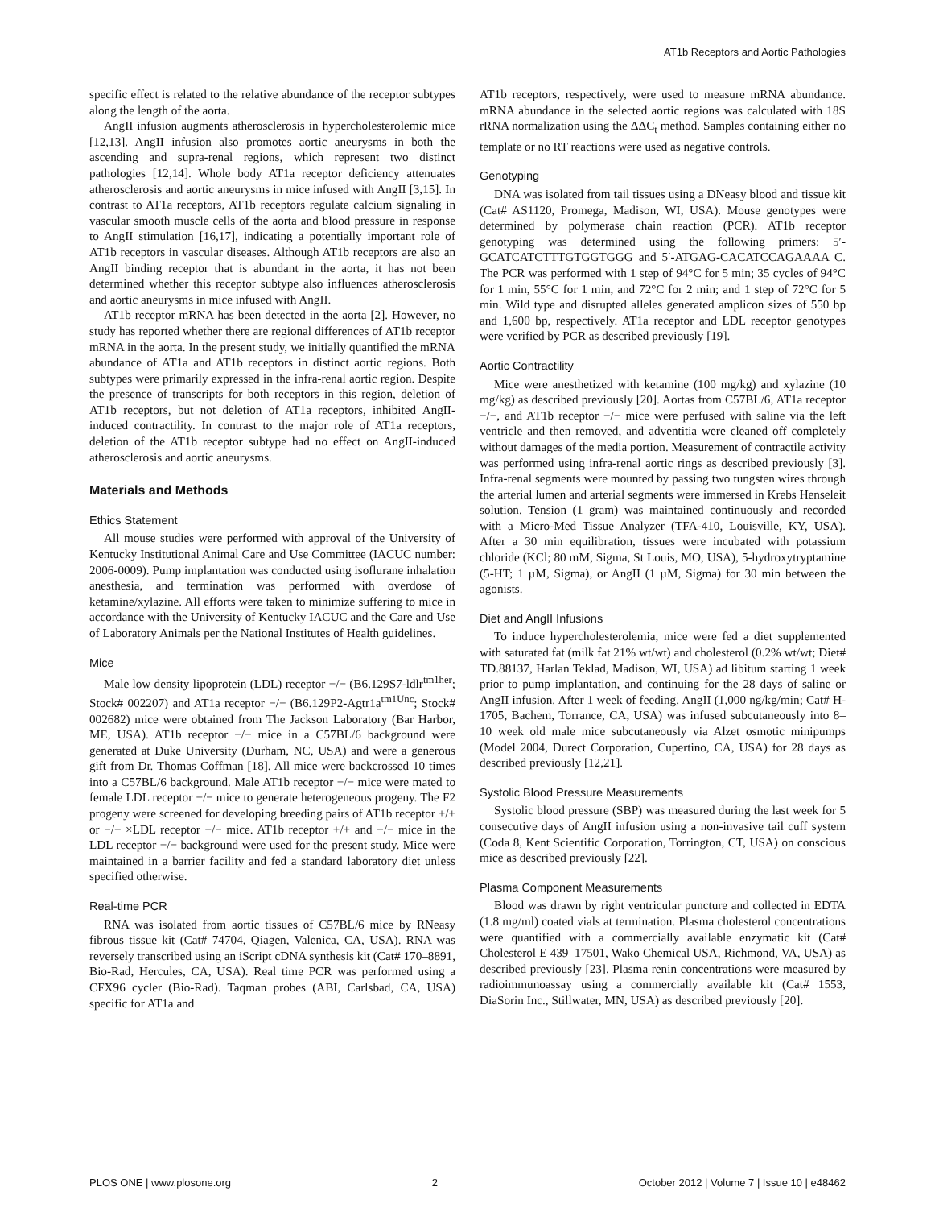AT1b Receptors and Aortic Pathologies
specific effect is related to the relative abundance of the receptor subtypes along the length of the aorta.
AngII infusion augments atherosclerosis in hypercholesterolemic mice [12,13]. AngII infusion also promotes aortic aneurysms in both the ascending and supra-renal regions, which represent two distinct pathologies [12,14]. Whole body AT1a receptor deficiency attenuates atherosclerosis and aortic aneurysms in mice infused with AngII [3,15]. In contrast to AT1a receptors, AT1b receptors regulate calcium signaling in vascular smooth muscle cells of the aorta and blood pressure in response to AngII stimulation [16,17], indicating a potentially important role of AT1b receptors in vascular diseases. Although AT1b receptors are also an AngII binding receptor that is abundant in the aorta, it has not been determined whether this receptor subtype also influences atherosclerosis and aortic aneurysms in mice infused with AngII.
AT1b receptor mRNA has been detected in the aorta [2]. However, no study has reported whether there are regional differences of AT1b receptor mRNA in the aorta. In the present study, we initially quantified the mRNA abundance of AT1a and AT1b receptors in distinct aortic regions. Both subtypes were primarily expressed in the infra-renal aortic region. Despite the presence of transcripts for both receptors in this region, deletion of AT1b receptors, but not deletion of AT1a receptors, inhibited AngII-induced contractility. In contrast to the major role of AT1a receptors, deletion of the AT1b receptor subtype had no effect on AngII-induced atherosclerosis and aortic aneurysms.
Materials and Methods
Ethics Statement
All mouse studies were performed with approval of the University of Kentucky Institutional Animal Care and Use Committee (IACUC number: 2006-0009). Pump implantation was conducted using isoflurane inhalation anesthesia, and termination was performed with overdose of ketamine/xylazine. All efforts were taken to minimize suffering to mice in accordance with the University of Kentucky IACUC and the Care and Use of Laboratory Animals per the National Institutes of Health guidelines.
Mice
Male low density lipoprotein (LDL) receptor −/− (B6.129S7-ldlr<sup>tm1her</sup>; Stock# 002207) and AT1a receptor −/− (B6.129P2-Agtr1a<sup>tm1Unc</sup>; Stock# 002682) mice were obtained from The Jackson Laboratory (Bar Harbor, ME, USA). AT1b receptor −/− mice in a C57BL/6 background were generated at Duke University (Durham, NC, USA) and were a generous gift from Dr. Thomas Coffman [18]. All mice were backcrossed 10 times into a C57BL/6 background. Male AT1b receptor −/− mice were mated to female LDL receptor −/− mice to generate heterogeneous progeny. The F2 progeny were screened for developing breeding pairs of AT1b receptor +/+ or −/− ×LDL receptor −/− mice. AT1b receptor +/+ and −/− mice in the LDL receptor −/− background were used for the present study. Mice were maintained in a barrier facility and fed a standard laboratory diet unless specified otherwise.
Real-time PCR
RNA was isolated from aortic tissues of C57BL/6 mice by RNeasy fibrous tissue kit (Cat# 74704, Qiagen, Valenica, CA, USA). RNA was reversely transcribed using an iScript cDNA synthesis kit (Cat# 170–8891, Bio-Rad, Hercules, CA, USA). Real time PCR was performed using a CFX96 cycler (Bio-Rad). Taqman probes (ABI, Carlsbad, CA, USA) specific for AT1a and
AT1b receptors, respectively, were used to measure mRNA abundance. mRNA abundance in the selected aortic regions was calculated with 18S rRNA normalization using the ΔΔC<sub>t</sub> method. Samples containing either no template or no RT reactions were used as negative controls.
Genotyping
DNA was isolated from tail tissues using a DNeasy blood and tissue kit (Cat# AS1120, Promega, Madison, WI, USA). Mouse genotypes were determined by polymerase chain reaction (PCR). AT1b receptor genotyping was determined using the following primers: 5′-GCATCATCTTTGTGGTGGG and 5′-ATGAG-CACATCCAGAAAA C. The PCR was performed with 1 step of 94°C for 5 min; 35 cycles of 94°C for 1 min, 55°C for 1 min, and 72°C for 2 min; and 1 step of 72°C for 5 min. Wild type and disrupted alleles generated amplicon sizes of 550 bp and 1,600 bp, respectively. AT1a receptor and LDL receptor genotypes were verified by PCR as described previously [19].
Aortic Contractility
Mice were anesthetized with ketamine (100 mg/kg) and xylazine (10 mg/kg) as described previously [20]. Aortas from C57BL/6, AT1a receptor −/−, and AT1b receptor −/− mice were perfused with saline via the left ventricle and then removed, and adventitia were cleaned off completely without damages of the media portion. Measurement of contractile activity was performed using infra-renal aortic rings as described previously [3]. Infra-renal segments were mounted by passing two tungsten wires through the arterial lumen and arterial segments were immersed in Krebs Henseleit solution. Tension (1 gram) was maintained continuously and recorded with a Micro-Med Tissue Analyzer (TFA-410, Louisville, KY, USA). After a 30 min equilibration, tissues were incubated with potassium chloride (KCl; 80 mM, Sigma, St Louis, MO, USA), 5-hydroxytryptamine (5-HT; 1 µM, Sigma), or AngII (1 µM, Sigma) for 30 min between the agonists.
Diet and AngII Infusions
To induce hypercholesterolemia, mice were fed a diet supplemented with saturated fat (milk fat 21% wt/wt) and cholesterol (0.2% wt/wt; Diet# TD.88137, Harlan Teklad, Madison, WI, USA) ad libitum starting 1 week prior to pump implantation, and continuing for the 28 days of saline or AngII infusion. After 1 week of feeding, AngII (1,000 ng/kg/min; Cat# H-1705, Bachem, Torrance, CA, USA) was infused subcutaneously into 8–10 week old male mice subcutaneously via Alzet osmotic minipumps (Model 2004, Durect Corporation, Cupertino, CA, USA) for 28 days as described previously [12,21].
Systolic Blood Pressure Measurements
Systolic blood pressure (SBP) was measured during the last week for 5 consecutive days of AngII infusion using a non-invasive tail cuff system (Coda 8, Kent Scientific Corporation, Torrington, CT, USA) on conscious mice as described previously [22].
Plasma Component Measurements
Blood was drawn by right ventricular puncture and collected in EDTA (1.8 mg/ml) coated vials at termination. Plasma cholesterol concentrations were quantified with a commercially available enzymatic kit (Cat# Cholesterol E 439–17501, Wako Chemical USA, Richmond, VA, USA) as described previously [23]. Plasma renin concentrations were measured by radioimmunoassay using a commercially available kit (Cat# 1553, DiaSorin Inc., Stillwater, MN, USA) as described previously [20].
PLOS ONE | www.plosone.org 2 October 2012 | Volume 7 | Issue 10 | e48462